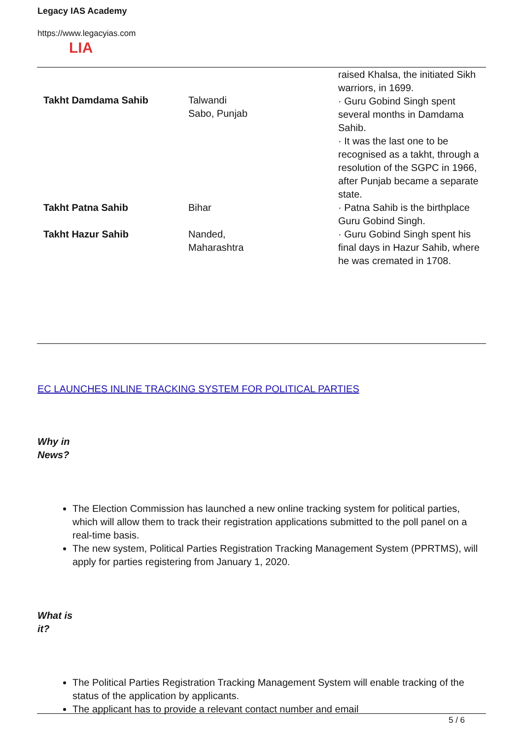Legacy IAS Academy
https://www.legacyias.com
LIA
| Takht Damdama Sahib | Talwandi Sabo, Punjab | raised Khalsa, the initiated Sikh warriors, in 1699. · Guru Gobind Singh spent several months in Damdama Sahib. · It was the last one to be recognised as a takht, through a resolution of the SGPC in 1966, after Punjab became a separate state. |
| Takht Patna Sahib | Bihar | · Patna Sahib is the birthplace Guru Gobind Singh. |
| Takht Hazur Sahib | Nanded, Maharashtra | · Guru Gobind Singh spent his final days in Hazur Sahib, where he was cremated in 1708. |
EC LAUNCHES INLINE TRACKING SYSTEM FOR POLITICAL PARTIES
Why in
News?
The Election Commission has launched a new online tracking system for political parties, which will allow them to track their registration applications submitted to the poll panel on a real-time basis.
The new system, Political Parties Registration Tracking Management System (PPRTMS), will apply for parties registering from January 1, 2020.
What is
it?
The Political Parties Registration Tracking Management System will enable tracking of the status of the application by applicants.
The applicant has to provide a relevant contact number and email
5 / 6